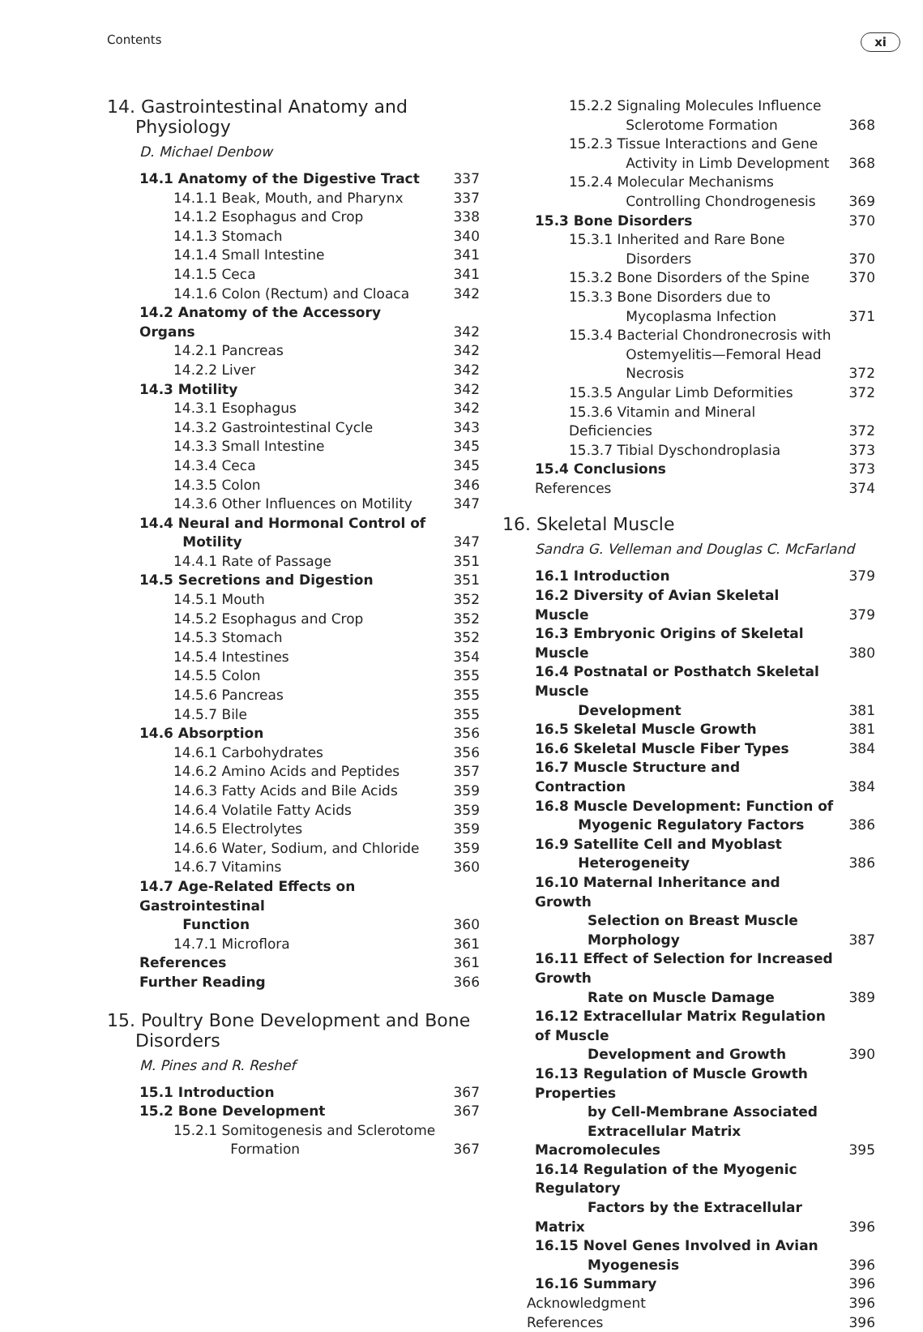Contents xi
14. Gastrointestinal Anatomy and
Physiology
D. Michael Denbow
| 14.1 Anatomy of the Digestive Tract | 337 |
| 14.1.1 Beak, Mouth, and Pharynx | 337 |
| 14.1.2 Esophagus and Crop | 338 |
| 14.1.3 Stomach | 340 |
| 14.1.4 Small Intestine | 341 |
| 14.1.5 Ceca | 341 |
| 14.1.6 Colon (Rectum) and Cloaca | 342 |
| 14.2 Anatomy of the Accessory Organs | 342 |
| 14.2.1 Pancreas | 342 |
| 14.2.2 Liver | 342 |
| 14.3 Motility | 342 |
| 14.3.1 Esophagus | 342 |
| 14.3.2 Gastrointestinal Cycle | 343 |
| 14.3.3 Small Intestine | 345 |
| 14.3.4 Ceca | 345 |
| 14.3.5 Colon | 346 |
| 14.3.6 Other Influences on Motility | 347 |
| 14.4 Neural and Hormonal Control of Motility | 347 |
| 14.4.1 Rate of Passage | 351 |
| 14.5 Secretions and Digestion | 351 |
| 14.5.1 Mouth | 352 |
| 14.5.2 Esophagus and Crop | 352 |
| 14.5.3 Stomach | 352 |
| 14.5.4 Intestines | 354 |
| 14.5.5 Colon | 355 |
| 14.5.6 Pancreas | 355 |
| 14.5.7 Bile | 355 |
| 14.6 Absorption | 356 |
| 14.6.1 Carbohydrates | 356 |
| 14.6.2 Amino Acids and Peptides | 357 |
| 14.6.3 Fatty Acids and Bile Acids | 359 |
| 14.6.4 Volatile Fatty Acids | 359 |
| 14.6.5 Electrolytes | 359 |
| 14.6.6 Water, Sodium, and Chloride | 359 |
| 14.6.7 Vitamins | 360 |
| 14.7 Age-Related Effects on Gastrointestinal Function | 360 |
| 14.7.1 Microflora | 361 |
| References | 361 |
| Further Reading | 366 |
15. Poultry Bone Development and Bone
Disorders
M. Pines and R. Reshef
| 15.1 Introduction | 367 |
| 15.2 Bone Development | 367 |
| 15.2.1 Somitogenesis and Sclerotome Formation | 367 |
| 15.2.2 Signaling Molecules Influence Sclerotome Formation | 368 |
| 15.2.3 Tissue Interactions and Gene Activity in Limb Development | 368 |
| 15.2.4 Molecular Mechanisms Controlling Chondrogenesis | 369 |
| 15.3 Bone Disorders | 370 |
| 15.3.1 Inherited and Rare Bone Disorders | 370 |
| 15.3.2 Bone Disorders of the Spine | 370 |
| 15.3.3 Bone Disorders due to Mycoplasma Infection | 371 |
| 15.3.4 Bacterial Chondronecrosis with Ostemyelitis—Femoral Head Necrosis | 372 |
| 15.3.5 Angular Limb Deformities | 372 |
| 15.3.6 Vitamin and Mineral Deficiencies | 372 |
| 15.3.7 Tibial Dyschondroplasia | 373 |
| 15.4 Conclusions | 373 |
| References | 374 |
16. Skeletal Muscle
Sandra G. Velleman and Douglas C. McFarland
| 16.1 Introduction | 379 |
| 16.2 Diversity of Avian Skeletal Muscle | 379 |
| 16.3 Embryonic Origins of Skeletal Muscle | 380 |
| 16.4 Postnatal or Posthatch Skeletal Muscle Development | 381 |
| 16.5 Skeletal Muscle Growth | 381 |
| 16.6 Skeletal Muscle Fiber Types | 384 |
| 16.7 Muscle Structure and Contraction | 384 |
| 16.8 Muscle Development: Function of Myogenic Regulatory Factors | 386 |
| 16.9 Satellite Cell and Myoblast Heterogeneity | 386 |
| 16.10 Maternal Inheritance and Growth Selection on Breast Muscle Morphology | 387 |
| 16.11 Effect of Selection for Increased Growth Rate on Muscle Damage | 389 |
| 16.12 Extracellular Matrix Regulation of Muscle Development and Growth | 390 |
| 16.13 Regulation of Muscle Growth Properties by Cell-Membrane Associated Extracellular Matrix Macromolecules | 395 |
| 16.14 Regulation of the Myogenic Regulatory Factors by the Extracellular Matrix | 396 |
| 16.15 Novel Genes Involved in Avian Myogenesis | 396 |
| 16.16 Summary | 396 |
| Acknowledgment | 396 |
| References | 396 |